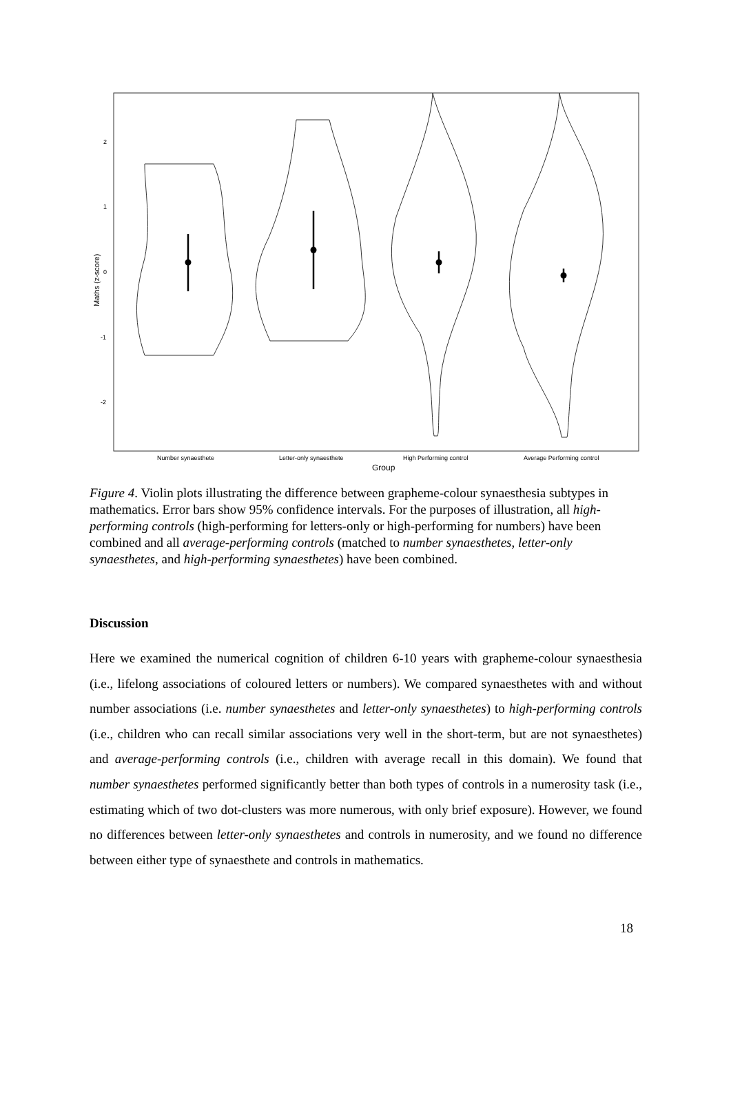2
1
0
-1
-2
Maths (z-score)
Number synaesthete
Letter-only synaesthete
High Performing control
Average Performing control
Group
Figure 4. Violin plots illustrating the difference between grapheme-colour synaesthesia subtypes in mathematics. Error bars show 95% confidence intervals. For the purposes of illustration, all high-performing controls (high-performing for letters-only or high-performing for numbers) have been combined and all average-performing controls (matched to number synaesthetes, letter-only synaesthetes, and high-performing synaesthetes) have been combined.
Discussion
Here we examined the numerical cognition of children 6-10 years with grapheme-colour synaesthesia (i.e., lifelong associations of coloured letters or numbers). We compared synaesthetes with and without number associations (i.e. number synaesthetes and letter-only synaesthetes) to high-performing controls (i.e., children who can recall similar associations very well in the short-term, but are not synaesthetes) and average-performing controls (i.e., children with average recall in this domain). We found that number synaesthetes performed significantly better than both types of controls in a numerosity task (i.e., estimating which of two dot-clusters was more numerous, with only brief exposure). However, we found no differences between letter-only synaesthetes and controls in numerosity, and we found no difference between either type of synaesthete and controls in mathematics.
18